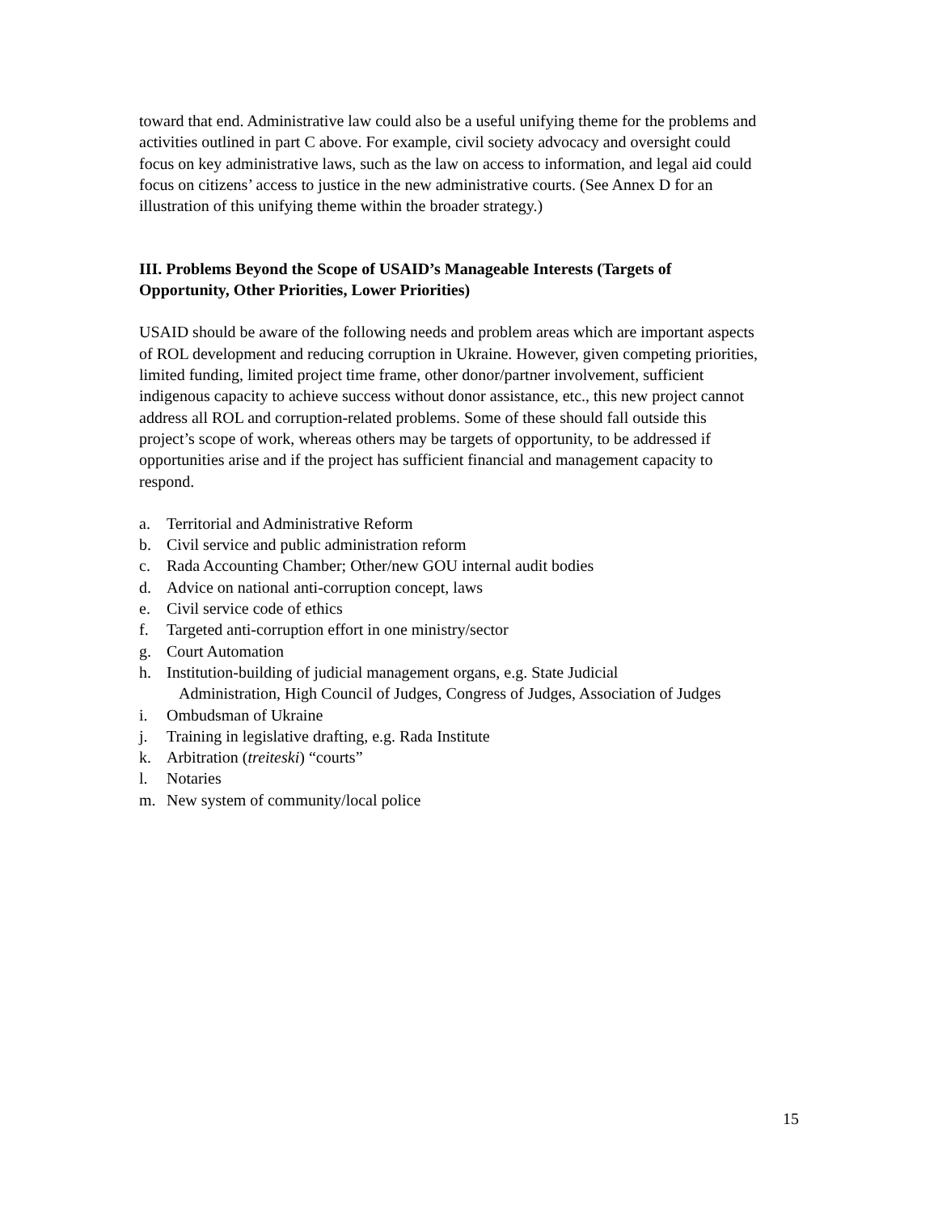toward that end. Administrative law could also be a useful unifying theme for the problems and activities outlined in part C above. For example, civil society advocacy and oversight could focus on key administrative laws, such as the law on access to information, and legal aid could focus on citizens’ access to justice in the new administrative courts. (See Annex D for an illustration of this unifying theme within the broader strategy.)
III. Problems Beyond the Scope of USAID’s Manageable Interests (Targets of Opportunity, Other Priorities, Lower Priorities)
USAID should be aware of the following needs and problem areas which are important aspects of ROL development and reducing corruption in Ukraine. However, given competing priorities, limited funding, limited project time frame, other donor/partner involvement, sufficient indigenous capacity to achieve success without donor assistance, etc., this new project cannot address all ROL and corruption-related problems. Some of these should fall outside this project’s scope of work, whereas others may be targets of opportunity, to be addressed if opportunities arise and if the project has sufficient financial and management capacity to respond.
a. Territorial and Administrative Reform
b. Civil service and public administration reform
c. Rada Accounting Chamber; Other/new GOU internal audit bodies
d. Advice on national anti-corruption concept, laws
e. Civil service code of ethics
f. Targeted anti-corruption effort in one ministry/sector
g. Court Automation
h. Institution-building of judicial management organs, e.g. State Judicial
Administration, High Council of Judges, Congress of Judges, Association of Judges
i. Ombudsman of Ukraine
j. Training in legislative drafting, e.g. Rada Institute
k. Arbitration (treiteski) “courts”
l. Notaries
m. New system of community/local police
15